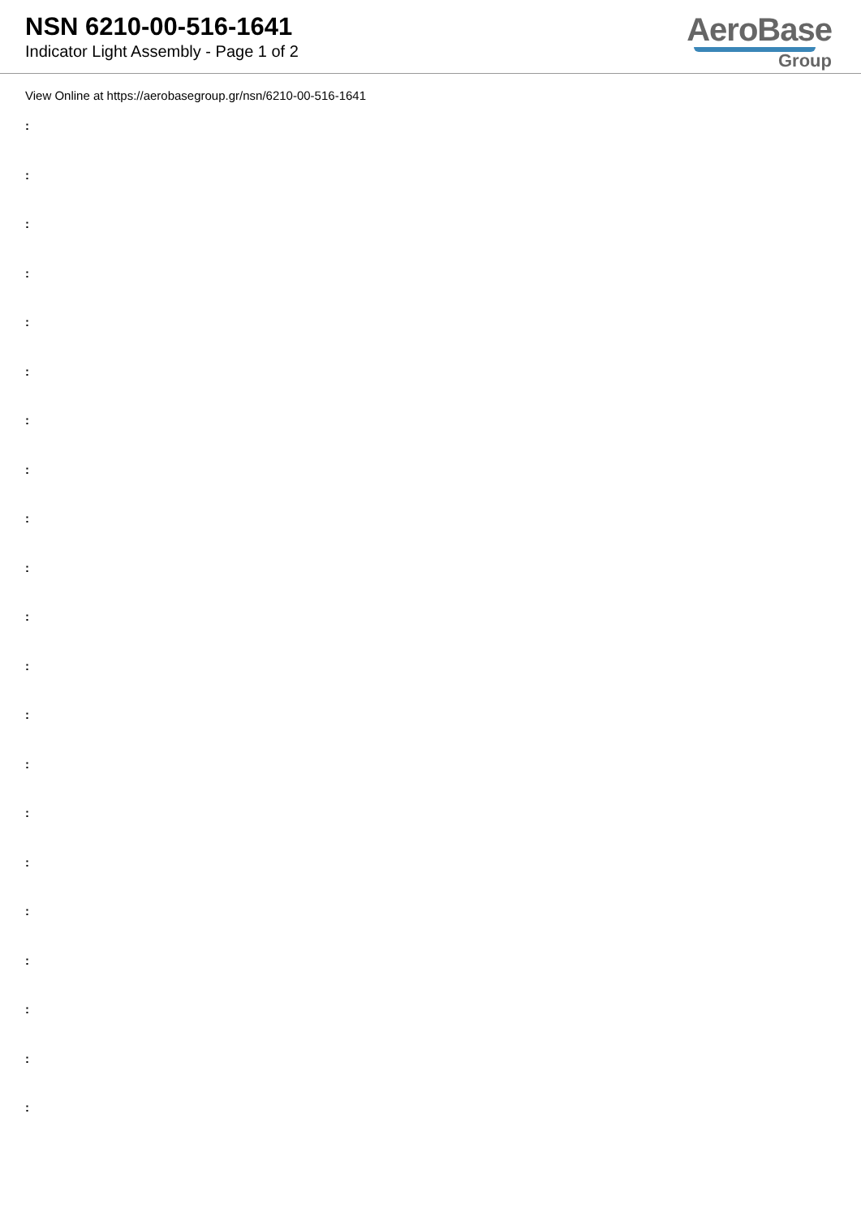NSN 6210-00-516-1641
Indicator Light Assembly - Page 1 of 2
AeroBase
Group
View Online at https://aerobasegroup.gr/nsn/6210-00-516-1641
:
:
:
:
:
:
:
:
:
:
:
:
:
:
:
:
:
:
:
:
: